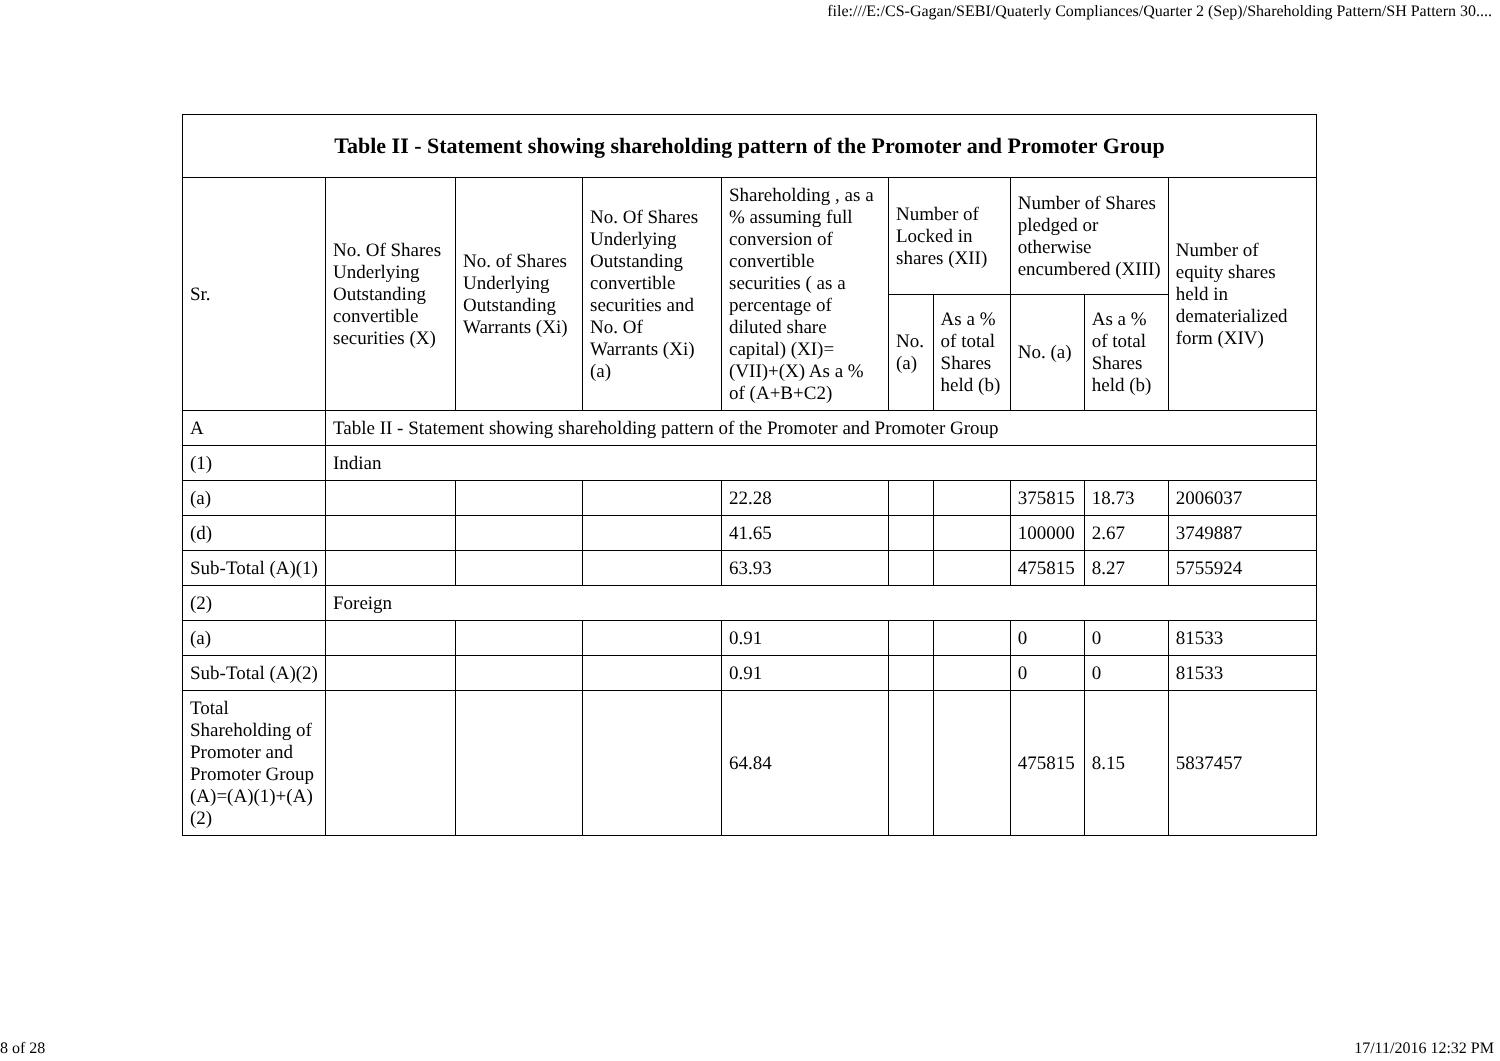file:///E:/CS-Gagan/SEBI/Quaterly Compliances/Quarter 2 (Sep)/Shareholding Pattern/SH Pattern 30....
| Table II - Statement showing shareholding pattern of the Promoter and Promoter Group | | | | | | | | | |
| --- | --- | --- | --- | --- | --- | --- | --- | --- | --- |
| Sr. | No. Of Shares Underlying Outstanding convertible securities (X) | No. of Shares Underlying Outstanding Warrants (Xi) | No. Of Shares Underlying Outstanding convertible securities and No. Of Warrants (Xi) (a) | Shareholding , as a % assuming full conversion of convertible securities ( as a percentage of diluted share capital) (XI)= (VII)+(X) As a % of (A+B+C2) | Number of Locked in shares (XII) | | Number of Shares pledged or otherwise encumbered (XIII) | | Number of equity shares held in dematerialized form (XIV) |
| | | | | | No. (a) | As a % of total Shares held (b) | No. (a) | As a % of total Shares held (b) | |
| A | Table II - Statement showing shareholding pattern of the Promoter and Promoter Group | | | | | | | | |
| (1) | Indian | | | | | | | | |
| (a) | | | | 22.28 | | | 375815 | 18.73 | 2006037 |
| (d) | | | | 41.65 | | | 100000 | 2.67 | 3749887 |
| Sub-Total (A)(1) | | | | 63.93 | | | 475815 | 8.27 | 5755924 |
| (2) | Foreign | | | | | | | | |
| (a) | | | | 0.91 | | | 0 | 0 | 81533 |
| Sub-Total (A)(2) | | | | 0.91 | | | 0 | 0 | 81533 |
| Total Shareholding of Promoter and Promoter Group (A)=(A)(1)+(A)(2) | | | | 64.84 | | | 475815 | 8.15 | 5837457 |
8 of 28 17/11/2016 12:32 PM